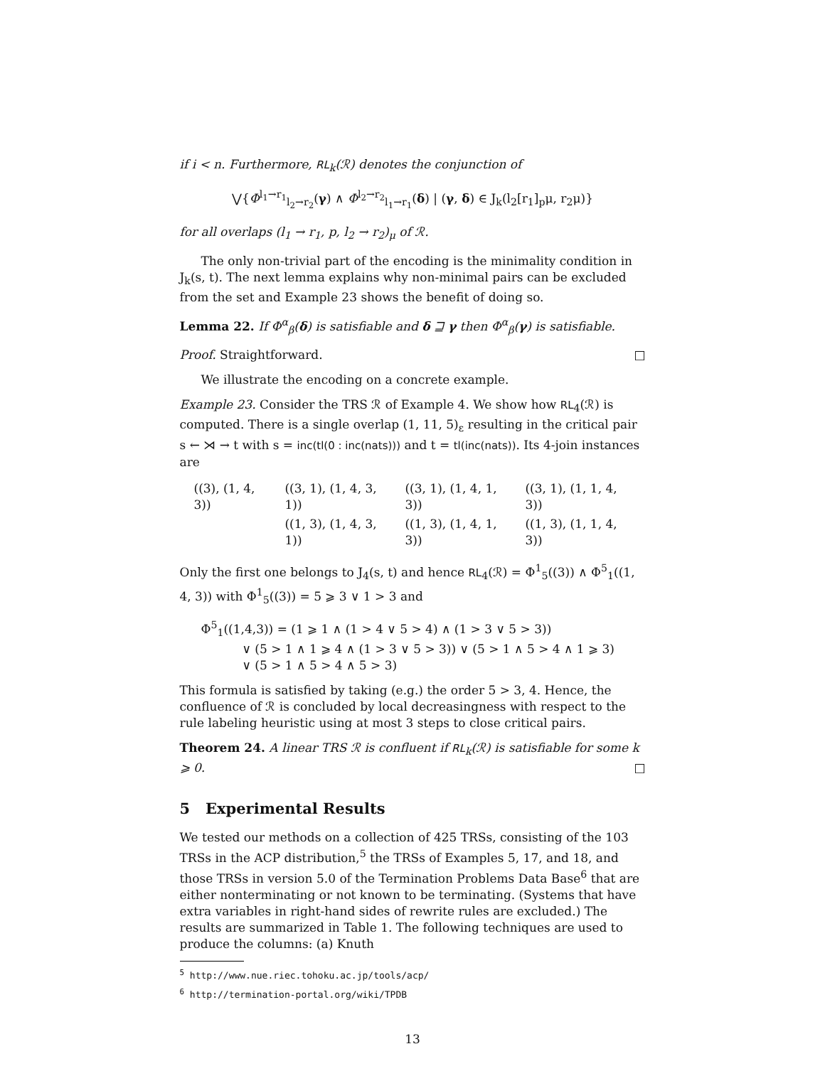if i < n. Furthermore, RL<sub>k</sub>(ℛ) denotes the conjunction of
⋁{Φ<sup>l<sub>1</sub>→r<sub>1</sub></sup><sub>l<sub>2</sub>→r<sub>2</sub></sub>(γ) ∧ Φ<sup>l<sub>2</sub>→r<sub>2</sub></sup><sub>l<sub>1</sub>→r<sub>1</sub></sub>(δ) | (γ, δ) ∈ J<sub>k</sub>(l<sub>2</sub>[r<sub>1</sub>]<sub>p</sub>μ, r<sub>2</sub>μ)}
for all overlaps (l<sub>1</sub> → r<sub>1</sub>, p, l<sub>2</sub> → r<sub>2</sub>)<sub>μ</sub> of ℛ.
The only non-trivial part of the encoding is the minimality condition in J<sub>k</sub>(s, t). The next lemma explains why non-minimal pairs can be excluded from the set and Example 23 shows the benefit of doing so.
Lemma 22. If Φ<sup>α</sup><sub>β</sub>(δ) is satisfiable and δ ⊒ γ then Φ<sup>α</sup><sub>β</sub>(γ) is satisfiable.
Proof. Straightforward. □
We illustrate the encoding on a concrete example.
Example 23. Consider the TRS ℛ of Example 4. We show how RL<sub>4</sub>(ℛ) is computed. There is a single overlap (1, 11, 5)<sub>ε</sub> resulting in the critical pair s ← ⋊ → t with s = inc(tl(0 : inc(nats))) and t = tl(inc(nats)). Its 4-join instances are
| ((3), (1, 4, 3)) | ((3, 1), (1, 4, 3, 1)) | ((3, 1), (1, 4, 1, 3)) | ((3, 1), (1, 1, 4, 3)) |
| | ((1, 3), (1, 4, 3, 1)) | ((1, 3), (1, 4, 1, 3)) | ((1, 3), (1, 1, 4, 3)) |
Only the first one belongs to J<sub>4</sub>(s, t) and hence RL<sub>4</sub>(ℛ) = Φ<sup>1</sup><sub>5</sub>((3)) ∧ Φ<sup>5</sup><sub>1</sub>((1, 4, 3)) with Φ<sup>1</sup><sub>5</sub>((3)) = 5 ⩾ 3 ∨ 1 > 3 and
Φ<sup>5</sup><sub>1</sub>((1,4,3)) = (1 ⩾ 1 ∧ (1 > 4 ∨ 5 > 4) ∧ (1 > 3 ∨ 5 > 3))
∨ (5 > 1 ∧ 1 ⩾ 4 ∧ (1 > 3 ∨ 5 > 3)) ∨ (5 > 1 ∧ 5 > 4 ∧ 1 ⩾ 3)
∨ (5 > 1 ∧ 5 > 4 ∧ 5 > 3)
This formula is satisfied by taking (e.g.) the order 5 > 3, 4. Hence, the confluence of ℛ is concluded by local decreasingness with respect to the rule labeling heuristic using at most 3 steps to close critical pairs.
Theorem 24. A linear TRS ℛ is confluent if RL<sub>k</sub>(ℛ) is satisfiable for some k ⩾ 0. □
5 Experimental Results
We tested our methods on a collection of 425 TRSs, consisting of the 103 TRSs in the ACP distribution,<sup>5</sup> the TRSs of Examples 5, 17, and 18, and those TRSs in version 5.0 of the Termination Problems Data Base<sup>6</sup> that are either nonterminating or not known to be terminating. (Systems that have extra variables in right-hand sides of rewrite rules are excluded.) The results are summarized in Table 1. The following techniques are used to produce the columns: (a) Knuth
<sup>5</sup> http://www.nue.riec.tohoku.ac.jp/tools/acp/
<sup>6</sup> http://termination-portal.org/wiki/TPDB
13